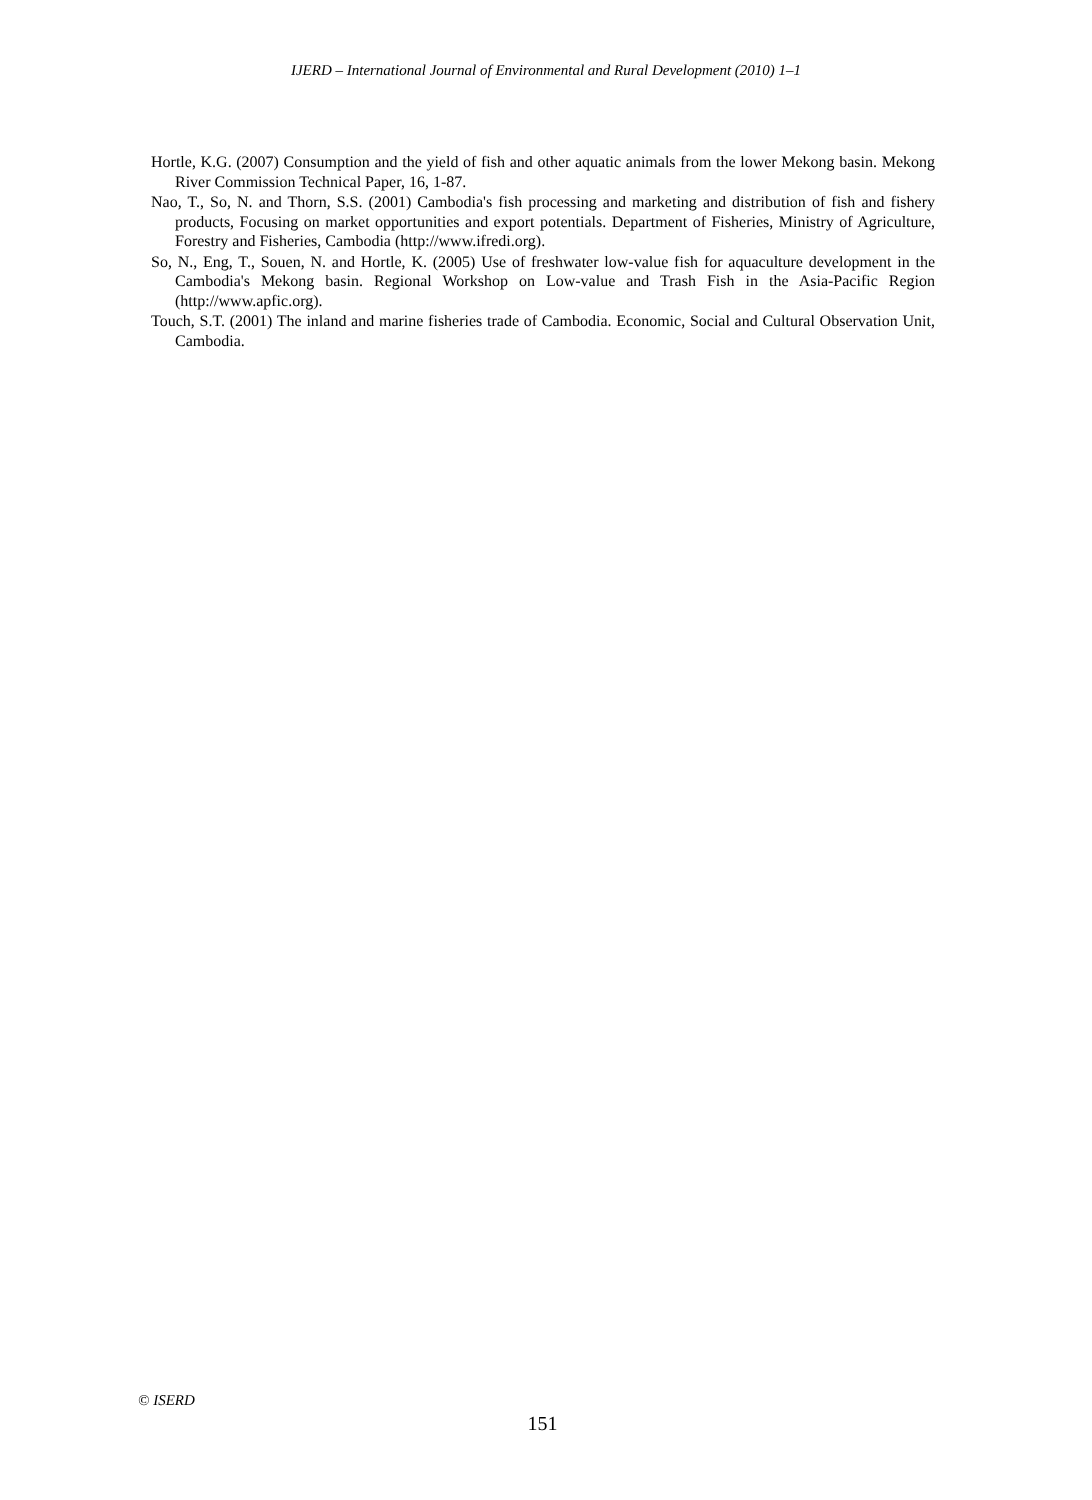IJERD – International Journal of Environmental and Rural Development (2010) 1–1
Hortle, K.G. (2007) Consumption and the yield of fish and other aquatic animals from the lower Mekong basin. Mekong River Commission Technical Paper, 16, 1-87.
Nao, T., So, N. and Thorn, S.S. (2001) Cambodia's fish processing and marketing and distribution of fish and fishery products, Focusing on market opportunities and export potentials. Department of Fisheries, Ministry of Agriculture, Forestry and Fisheries, Cambodia (http://www.ifredi.org).
So, N., Eng, T., Souen, N. and Hortle, K. (2005) Use of freshwater low-value fish for aquaculture development in the Cambodia's Mekong basin. Regional Workshop on Low-value and Trash Fish in the Asia-Pacific Region (http://www.apfic.org).
Touch, S.T. (2001) The inland and marine fisheries trade of Cambodia. Economic, Social and Cultural Observation Unit, Cambodia.
© ISERD
151